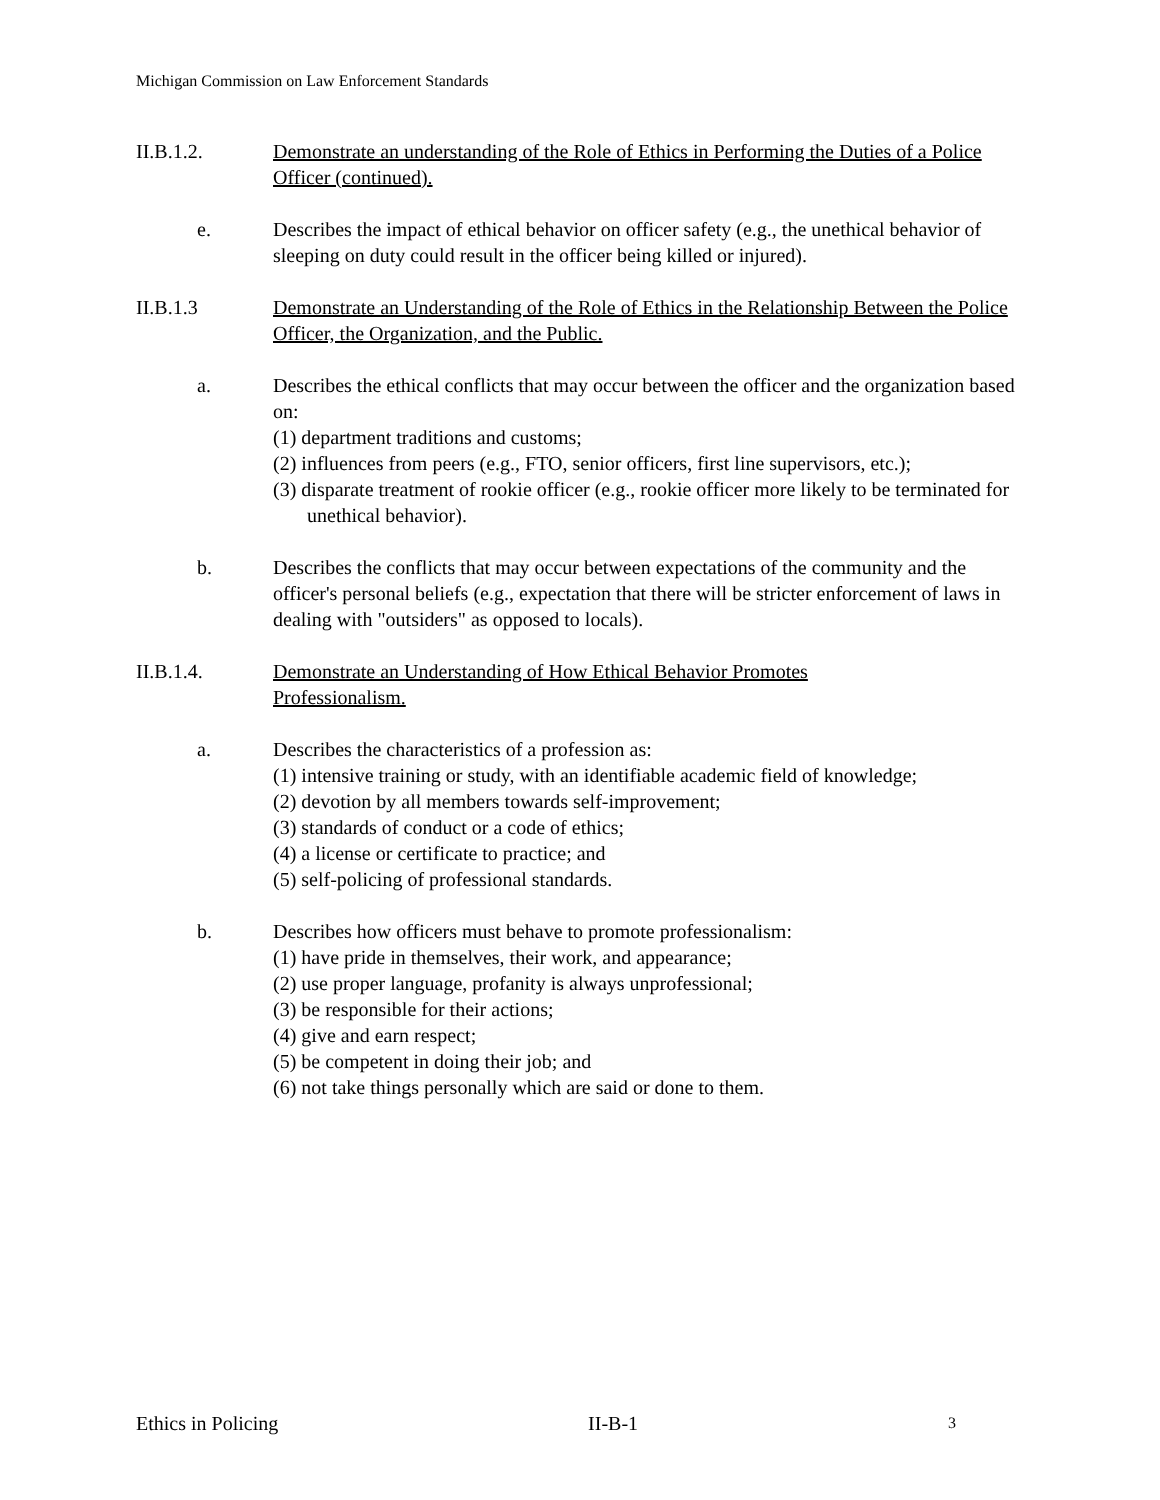Michigan Commission on Law Enforcement Standards
II.B.1.2. Demonstrate an understanding of the Role of Ethics in Performing the Duties of a Police Officer (continued).
e. Describes the impact of ethical behavior on officer safety (e.g., the unethical behavior of sleeping on duty could result in the officer being killed or injured).
II.B.1.3 Demonstrate an Understanding of the Role of Ethics in the Relationship Between the Police Officer, the Organization, and the Public.
a. Describes the ethical conflicts that may occur between the officer and the organization based on:
(1) department traditions and customs;
(2) influences from peers (e.g., FTO, senior officers, first line supervisors, etc.);
(3) disparate treatment of rookie officer (e.g., rookie officer more likely to be terminated for unethical behavior).
b. Describes the conflicts that may occur between expectations of the community and the officer's personal beliefs (e.g., expectation that there will be stricter enforcement of laws in dealing with "outsiders" as opposed to locals).
II.B.1.4. Demonstrate an Understanding of How Ethical Behavior Promotes
Professionalism.
a. Describes the characteristics of a profession as:
(1) intensive training or study, with an identifiable academic field of knowledge;
(2) devotion by all members towards self-improvement;
(3) standards of conduct or a code of ethics;
(4) a license or certificate to practice; and
(5) self-policing of professional standards.
b. Describes how officers must behave to promote professionalism:
(1) have pride in themselves, their work, and appearance;
(2) use proper language, profanity is always unprofessional;
(3) be responsible for their actions;
(4) give and earn respect;
(5) be competent in doing their job; and
(6) not take things personally which are said or done to them.
Ethics in Policing II-B-1 3